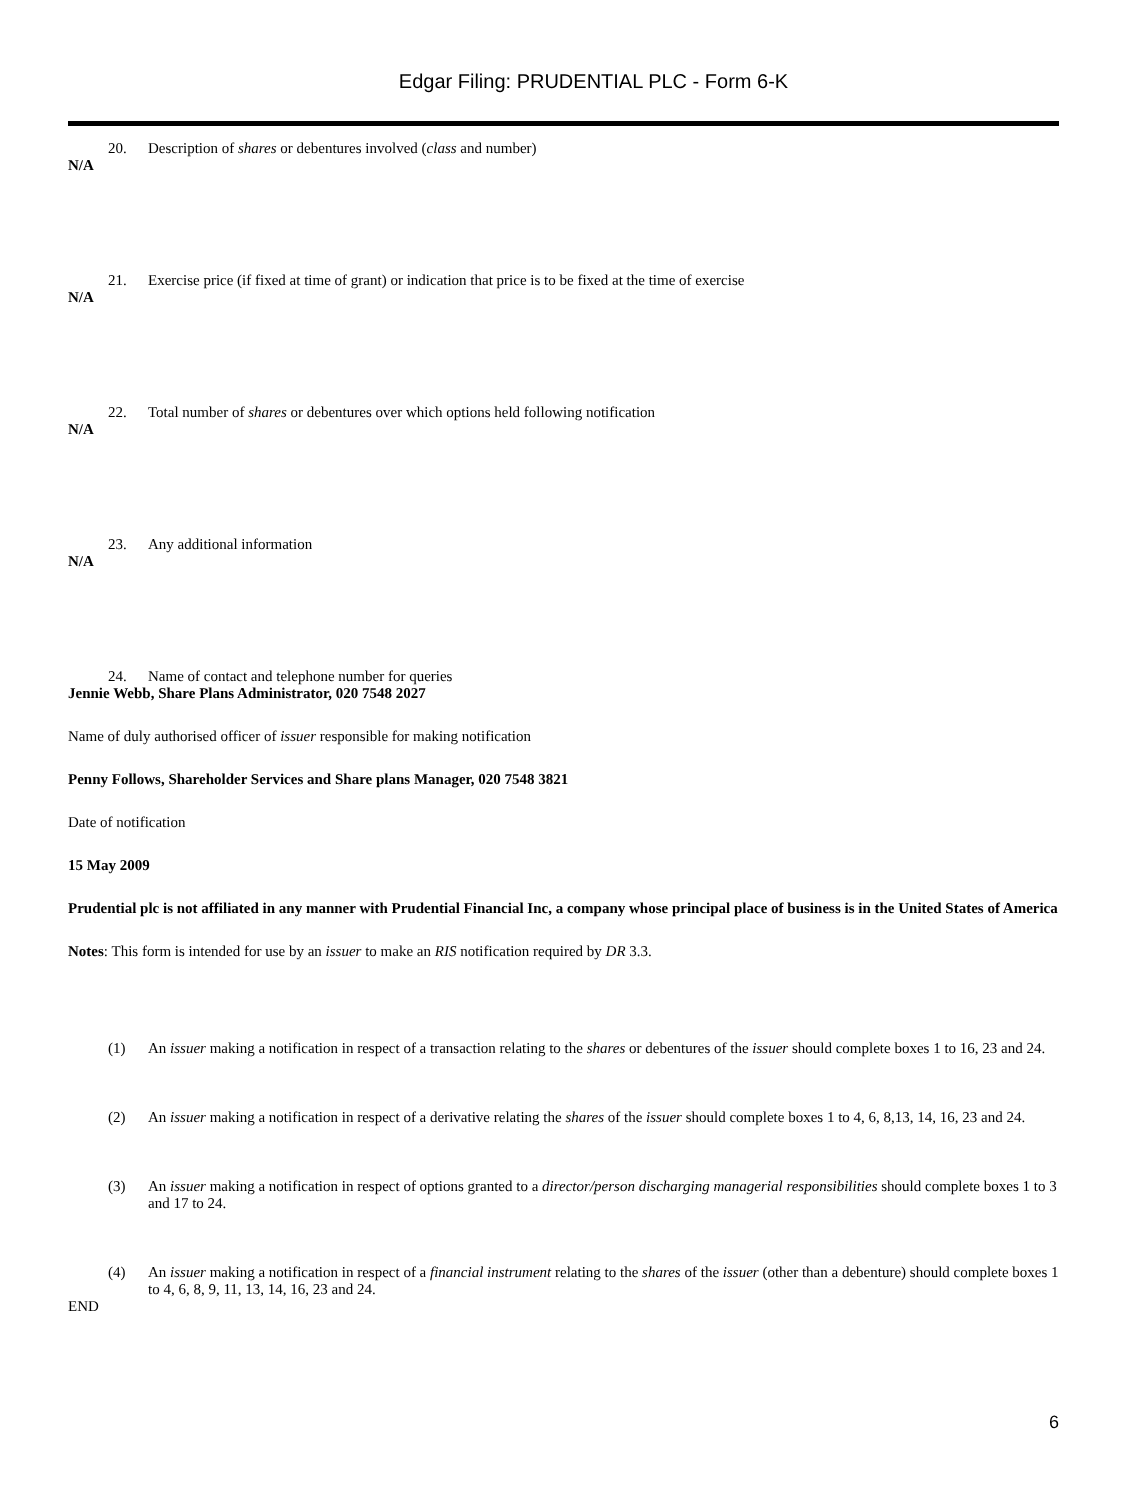Edgar Filing: PRUDENTIAL PLC - Form 6-K
20. Description of shares or debentures involved (class and number)
N/A
21. Exercise price (if fixed at time of grant) or indication that price is to be fixed at the time of exercise
N/A
22. Total number of shares or debentures over which options held following notification
N/A
23. Any additional information
N/A
24. Name of contact and telephone number for queries
Jennie Webb, Share Plans Administrator, 020 7548 2027
Name of duly authorised officer of issuer responsible for making notification
Penny Follows, Shareholder Services and Share plans Manager, 020 7548 3821
Date of notification
15 May 2009
Prudential plc is not affiliated in any manner with Prudential Financial Inc, a company whose principal place of business is in the United States of America
Notes: This form is intended for use by an issuer to make an RIS notification required by DR 3.3.
(1) An issuer making a notification in respect of a transaction relating to the shares or debentures of the issuer should complete boxes 1 to 16, 23 and 24.
(2) An issuer making a notification in respect of a derivative relating the shares of the issuer should complete boxes 1 to 4, 6, 8,13, 14, 16, 23 and 24.
(3) An issuer making a notification in respect of options granted to a director/person discharging managerial responsibilities should complete boxes 1 to 3 and 17 to 24.
(4) An issuer making a notification in respect of a financial instrument relating to the shares of the issuer (other than a debenture) should complete boxes 1 to 4, 6, 8, 9, 11, 13, 14, 16, 23 and 24.
END
6